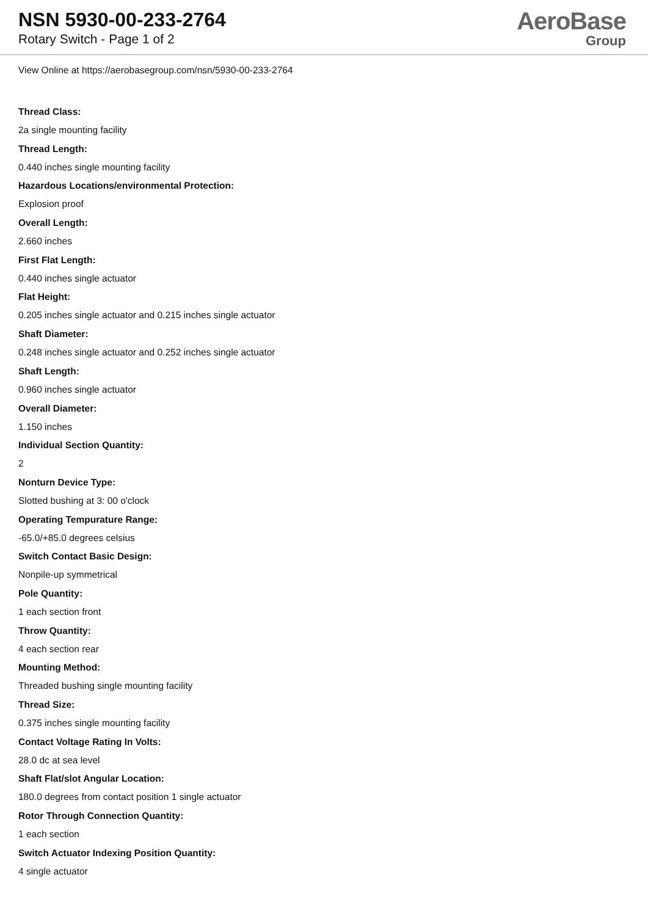NSN 5930-00-233-2764
Rotary Switch - Page 1 of 2
AeroBase
Group
View Online at https://aerobasegroup.com/nsn/5930-00-233-2764
Thread Class:
2a single mounting facility
Thread Length:
0.440 inches single mounting facility
Hazardous Locations/environmental Protection:
Explosion proof
Overall Length:
2.660 inches
First Flat Length:
0.440 inches single actuator
Flat Height:
0.205 inches single actuator and 0.215 inches single actuator
Shaft Diameter:
0.248 inches single actuator and 0.252 inches single actuator
Shaft Length:
0.960 inches single actuator
Overall Diameter:
1.150 inches
Individual Section Quantity:
2
Nonturn Device Type:
Slotted bushing at 3: 00 o'clock
Operating Tempurature Range:
-65.0/+85.0 degrees celsius
Switch Contact Basic Design:
Nonpile-up symmetrical
Pole Quantity:
1 each section front
Throw Quantity:
4 each section rear
Mounting Method:
Threaded bushing single mounting facility
Thread Size:
0.375 inches single mounting facility
Contact Voltage Rating In Volts:
28.0 dc at sea level
Shaft Flat/slot Angular Location:
180.0 degrees from contact position 1 single actuator
Rotor Through Connection Quantity:
1 each section
Switch Actuator Indexing Position Quantity:
4 single actuator